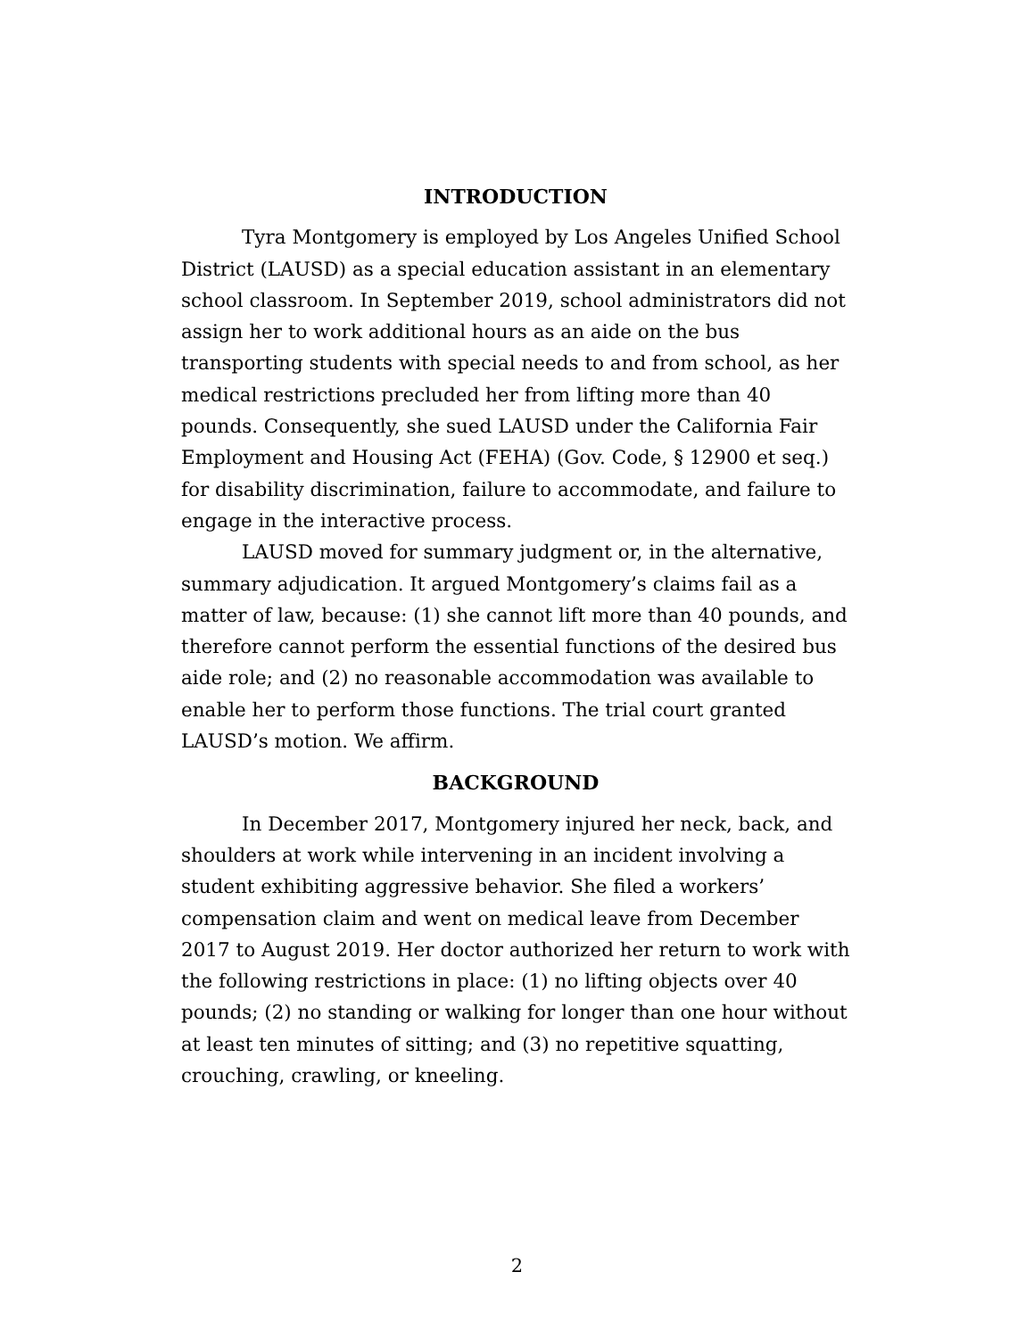INTRODUCTION
Tyra Montgomery is employed by Los Angeles Unified School District (LAUSD) as a special education assistant in an elementary school classroom. In September 2019, school administrators did not assign her to work additional hours as an aide on the bus transporting students with special needs to and from school, as her medical restrictions precluded her from lifting more than 40 pounds. Consequently, she sued LAUSD under the California Fair Employment and Housing Act (FEHA) (Gov. Code, § 12900 et seq.) for disability discrimination, failure to accommodate, and failure to engage in the interactive process.
LAUSD moved for summary judgment or, in the alternative, summary adjudication. It argued Montgomery’s claims fail as a matter of law, because: (1) she cannot lift more than 40 pounds, and therefore cannot perform the essential functions of the desired bus aide role; and (2) no reasonable accommodation was available to enable her to perform those functions. The trial court granted LAUSD’s motion. We affirm.
BACKGROUND
In December 2017, Montgomery injured her neck, back, and shoulders at work while intervening in an incident involving a student exhibiting aggressive behavior. She filed a workers’ compensation claim and went on medical leave from December 2017 to August 2019. Her doctor authorized her return to work with the following restrictions in place: (1) no lifting objects over 40 pounds; (2) no standing or walking for longer than one hour without at least ten minutes of sitting; and (3) no repetitive squatting, crouching, crawling, or kneeling.
2